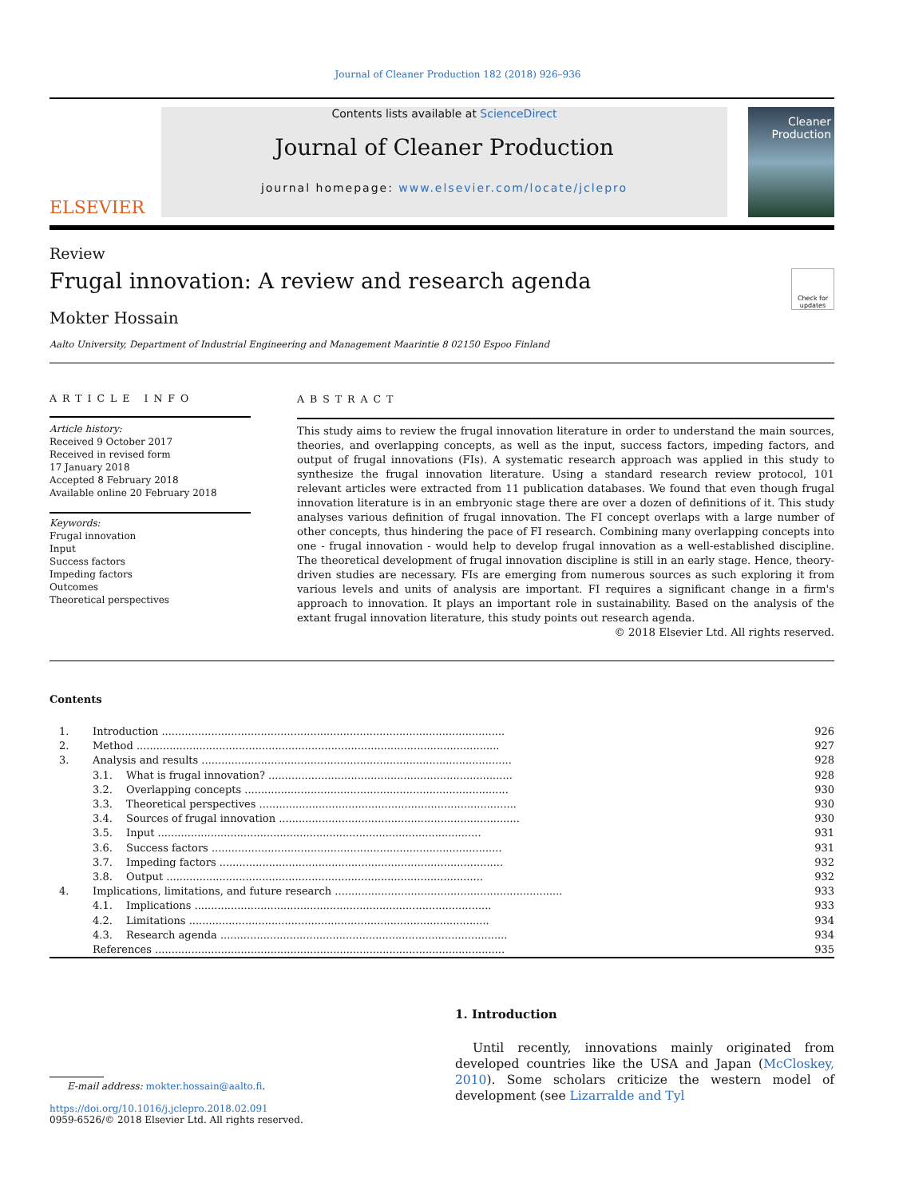Journal of Cleaner Production 182 (2018) 926–936
ELSEVIER
Contents lists available at ScienceDirect
Journal of Cleaner Production
journal homepage: www.elsevier.com/locate/jclepro
Cleaner Production
Review
Frugal innovation: A review and research agenda
Check for updates
Mokter Hossain
Aalto University, Department of Industrial Engineering and Management Maarintie 8 02150 Espoo Finland
ARTICLE INFO
Article history:
Received 9 October 2017
Received in revised form
17 January 2018
Accepted 8 February 2018
Available online 20 February 2018
Keywords:
Frugal innovation
Input
Success factors
Impeding factors
Outcomes
Theoretical perspectives
ABSTRACT
This study aims to review the frugal innovation literature in order to understand the main sources, theories, and overlapping concepts, as well as the input, success factors, impeding factors, and output of frugal innovations (FIs). A systematic research approach was applied in this study to synthesize the frugal innovation literature. Using a standard research review protocol, 101 relevant articles were extracted from 11 publication databases. We found that even though frugal innovation literature is in an embryonic stage there are over a dozen of definitions of it. This study analyses various definition of frugal innovation. The FI concept overlaps with a large number of other concepts, thus hindering the pace of FI research. Combining many overlapping concepts into one - frugal innovation - would help to develop frugal innovation as a well-established discipline. The theoretical development of frugal innovation discipline is still in an early stage. Hence, theory-driven studies are necessary. FIs are emerging from numerous sources as such exploring it from various levels and units of analysis are important. FI requires a significant change in a firm's approach to innovation. It plays an important role in sustainability. Based on the analysis of the extant frugal innovation literature, this study points out research agenda.
© 2018 Elsevier Ltd. All rights reserved.
Contents
| 1. | Introduction ........................................................................................................ | | 926 |
| 2. | Method .............................................................................................................. | | 927 |
| 3. | Analysis and results .............................................................................................. | | 928 |
| | 3.1. | What is frugal innovation? .......................................................................... | 928 |
| | 3.2. | Overlapping concepts ................................................................................ | 930 |
| | 3.3. | Theoretical perspectives .............................................................................. | 930 |
| | 3.4. | Sources of frugal innovation ......................................................................... | 930 |
| | 3.5. | Input .................................................................................................. | 931 |
| | 3.6. | Success factors ........................................................................................ | 931 |
| | 3.7. | Impeding factors ...................................................................................... | 932 |
| | 3.8. | Output ................................................................................................ | 932 |
| 4. | Implications, limitations, and future research ..................................................................... | | 933 |
| | 4.1. | Implications .......................................................................................... | 933 |
| | 4.2. | Limitations ........................................................................................... | 934 |
| | 4.3. | Research agenda ....................................................................................... | 934 |
| | References .......................................................................................................... | | 935 |
E-mail address: mokter.hossain@aalto.fi.
https://doi.org/10.1016/j.jclepro.2018.02.091
0959-6526/© 2018 Elsevier Ltd. All rights reserved.
1. Introduction
Until recently, innovations mainly originated from developed countries like the USA and Japan (McCloskey, 2010). Some scholars criticize the western model of development (see Lizarralde and Tyl